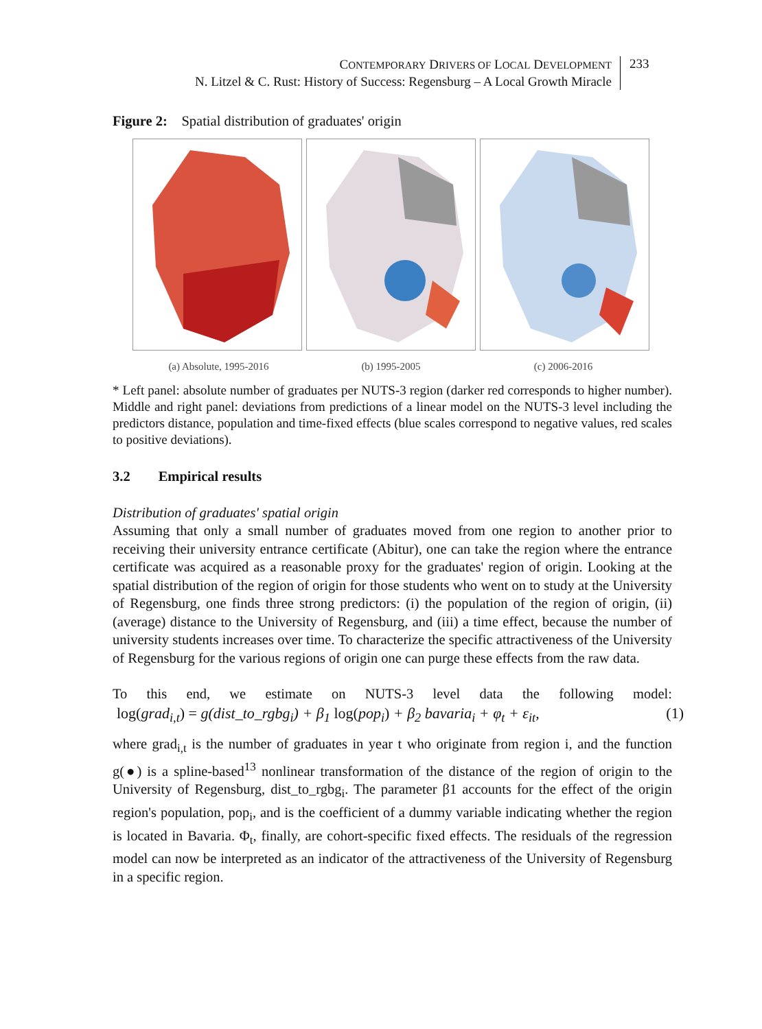CONTEMPORARY DRIVERS OF LOCAL DEVELOPMENT
N. Litzel & C. Rust: History of Success: Regensburg – A Local Growth Miracle
233
Figure 2: Spatial distribution of graduates' origin
(a) Absolute, 1995-2016 (b) 1995-2005 (c) 2006-2016
* Left panel: absolute number of graduates per NUTS-3 region (darker red corresponds to higher number). Middle and right panel: deviations from predictions of a linear model on the NUTS-3 level including the predictors distance, population and time-fixed effects (blue scales correspond to negative values, red scales to positive deviations).
3.2 Empirical results
Distribution of graduates' spatial origin
Assuming that only a small number of graduates moved from one region to another prior to receiving their university entrance certificate (Abitur), one can take the region where the entrance certificate was acquired as a reasonable proxy for the graduates' region of origin. Looking at the spatial distribution of the region of origin for those students who went on to study at the University of Regensburg, one finds three strong predictors: (i) the population of the region of origin, (ii) (average) distance to the University of Regensburg, and (iii) a time effect, because the number of university students increases over time. To characterize the specific attractiveness of the University of Regensburg for the various regions of origin one can purge these effects from the raw data.
To this end, we estimate on NUTS-3 level data the following model:
log(grad<sub>i,t</sub>) = g(dist_to_rgbg<sub>i</sub>) + β<sub>1</sub> log(pop<sub>i</sub>) + β<sub>2</sub> bavaria<sub>i</sub> + φ<sub>t</sub> + ε<sub>it</sub>, (1)
where grad<sub>i,t</sub> is the number of graduates in year t who originate from region i, and the function g(●) is a spline-based<sup>13</sup> nonlinear transformation of the distance of the region of origin to the University of Regensburg, dist_to_rgbg<sub>i</sub>. The parameter β1 accounts for the effect of the origin region's population, pop<sub>i</sub>, and is the coefficient of a dummy variable indicating whether the region is located in Bavaria. Φ<sub>t</sub>, finally, are cohort-specific fixed effects. The residuals of the regression model can now be interpreted as an indicator of the attractiveness of the University of Regensburg in a specific region.